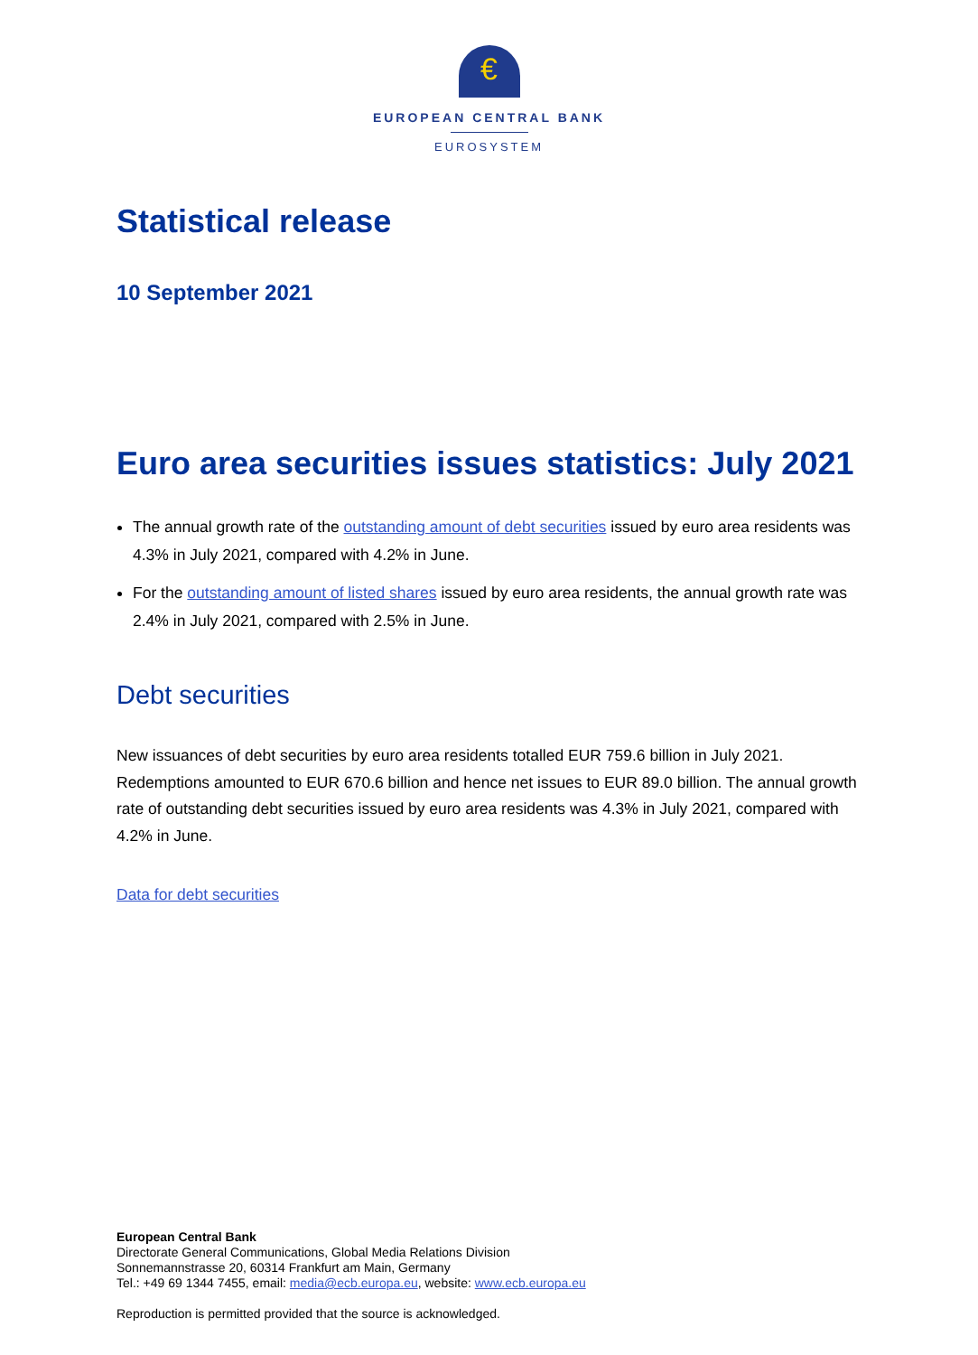€
EUROPEAN CENTRAL BANK
EUROSYSTEM
Statistical release
10 September 2021
Euro area securities issues statistics: July 2021
The annual growth rate of the outstanding amount of debt securities issued by euro area residents was 4.3% in July 2021, compared with 4.2% in June.
For the outstanding amount of listed shares issued by euro area residents, the annual growth rate was 2.4% in July 2021, compared with 2.5% in June.
Debt securities
New issuances of debt securities by euro area residents totalled EUR 759.6 billion in July 2021. Redemptions amounted to EUR 670.6 billion and hence net issues to EUR 89.0 billion. The annual growth rate of outstanding debt securities issued by euro area residents was 4.3% in July 2021, compared with 4.2% in June.
Data for debt securities
European Central Bank
Directorate General Communications, Global Media Relations Division
Sonnemannstrasse 20, 60314 Frankfurt am Main, Germany
Tel.: +49 69 1344 7455, email: media@ecb.europa.eu, website: www.ecb.europa.eu
Reproduction is permitted provided that the source is acknowledged.